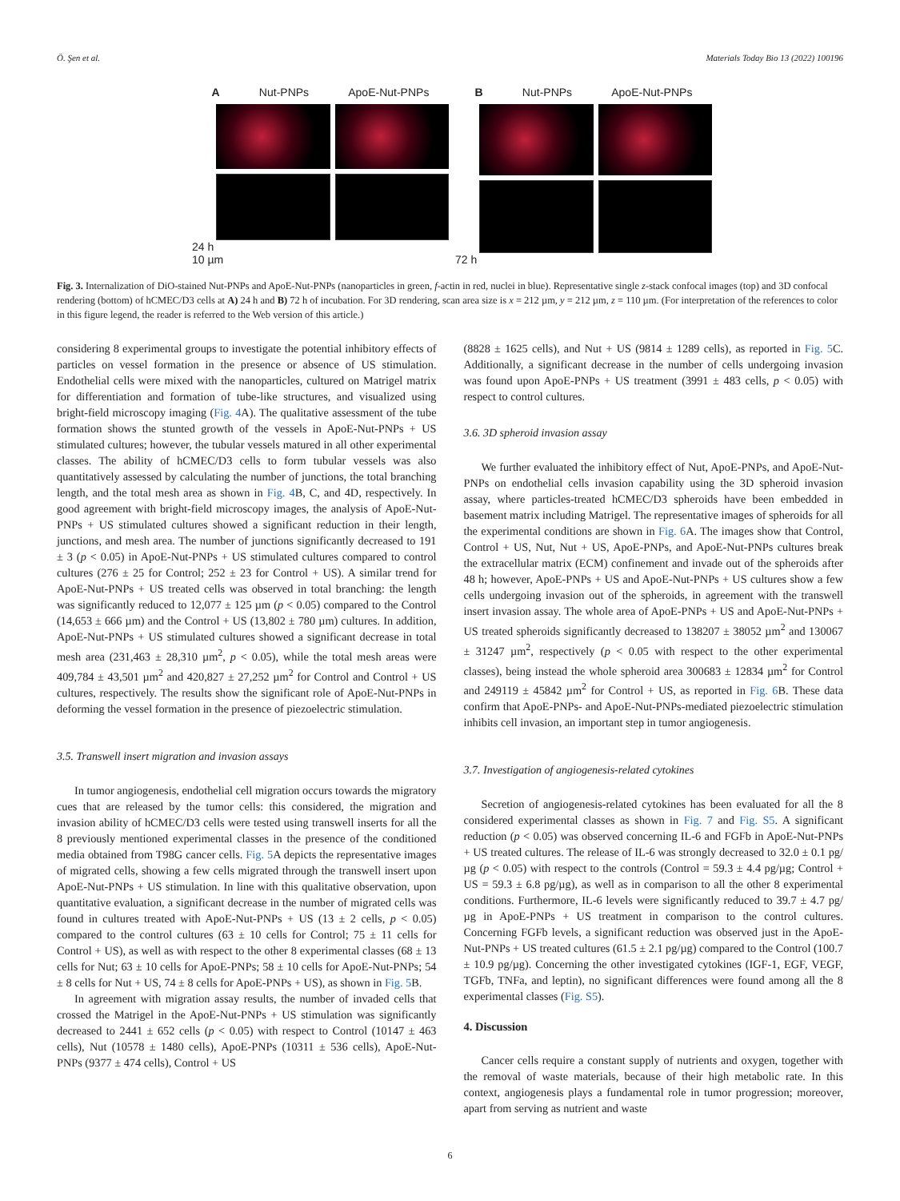Ö. Şen et al. Materials Today Bio 13 (2022) 100196
A Nut-PNPs ApoE-Nut-PNPs
24 h
10 µm
B Nut-PNPs ApoE-Nut-PNPs
72 h
Fig. 3. Internalization of DiO-stained Nut-PNPs and ApoE-Nut-PNPs (nanoparticles in green, f-actin in red, nuclei in blue). Representative single z-stack confocal images (top) and 3D confocal rendering (bottom) of hCMEC/D3 cells at A) 24 h and B) 72 h of incubation. For 3D rendering, scan area size is x = 212 µm, y = 212 µm, z = 110 µm. (For interpretation of the references to color in this figure legend, the reader is referred to the Web version of this article.)
considering 8 experimental groups to investigate the potential inhibitory effects of particles on vessel formation in the presence or absence of US stimulation. Endothelial cells were mixed with the nanoparticles, cultured on Matrigel matrix for differentiation and formation of tube-like structures, and visualized using bright-field microscopy imaging (Fig. 4 A). The qualitative assessment of the tube formation shows the stunted growth of the vessels in ApoE-Nut-PNPs + US stimulated cultures; however, the tubular vessels matured in all other experimental classes. The ability of hCMEC/D3 cells to form tubular vessels was also quantitatively assessed by calculating the number of junctions, the total branching length, and the total mesh area as shown in Fig. 4 B, C, and 4D, respectively. In good agreement with bright-field microscopy images, the analysis of ApoE-Nut-PNPs + US stimulated cultures showed a significant reduction in their length, junctions, and mesh area. The number of junctions significantly decreased to 191 ± 3 (p < 0.05) in ApoE-Nut-PNPs + US stimulated cultures compared to control cultures (276 ± 25 for Control; 252 ± 23 for Control + US). A similar trend for ApoE-Nut-PNPs + US treated cells was observed in total branching: the length was significantly reduced to 12,077 ± 125 µm (p < 0.05) compared to the Control (14,653 ± 666 µm) and the Control + US (13,802 ± 780 µm) cultures. In addition, ApoE-Nut-PNPs + US stimulated cultures showed a significant decrease in total mesh area (231,463 ± 28,310 µm<sup>2</sup>, p < 0.05), while the total mesh areas were 409,784 ± 43,501 µm<sup>2</sup> and 420,827 ± 27,252 µm<sup>2</sup> for Control and Control + US cultures, respectively. The results show the significant role of ApoE-Nut-PNPs in deforming the vessel formation in the presence of piezoelectric stimulation.
3.5. Transwell insert migration and invasion assays
In tumor angiogenesis, endothelial cell migration occurs towards the migratory cues that are released by the tumor cells: this considered, the migration and invasion ability of hCMEC/D3 cells were tested using transwell inserts for all the 8 previously mentioned experimental classes in the presence of the conditioned media obtained from T98G cancer cells. Fig. 5 A depicts the representative images of migrated cells, showing a few cells migrated through the transwell insert upon ApoE-Nut-PNPs + US stimulation. In line with this qualitative observation, upon quantitative evaluation, a significant decrease in the number of migrated cells was found in cultures treated with ApoE-Nut-PNPs + US (13 ± 2 cells, p < 0.05) compared to the control cultures (63 ± 10 cells for Control; 75 ± 11 cells for Control + US), as well as with respect to the other 8 experimental classes (68 ± 13 cells for Nut; 63 ± 10 cells for ApoE-PNPs; 58 ± 10 cells for ApoE-Nut-PNPs; 54 ± 8 cells for Nut + US, 74 ± 8 cells for ApoE-PNPs + US), as shown in Fig. 5 B.
In agreement with migration assay results, the number of invaded cells that crossed the Matrigel in the ApoE-Nut-PNPs + US stimulation was significantly decreased to 2441 ± 652 cells (p < 0.05) with respect to Control (10147 ± 463 cells), Nut (10578 ± 1480 cells), ApoE-PNPs (10311 ± 536 cells), ApoE-Nut-PNPs (9377 ± 474 cells), Control + US
(8828 ± 1625 cells), and Nut + US (9814 ± 1289 cells), as reported in Fig. 5 C. Additionally, a significant decrease in the number of cells undergoing invasion was found upon ApoE-PNPs + US treatment (3991 ± 483 cells, p < 0.05) with respect to control cultures.
3.6. 3D spheroid invasion assay
We further evaluated the inhibitory effect of Nut, ApoE-PNPs, and ApoE-Nut-PNPs on endothelial cells invasion capability using the 3D spheroid invasion assay, where particles-treated hCMEC/D3 spheroids have been embedded in basement matrix including Matrigel. The representative images of spheroids for all the experimental conditions are shown in Fig. 6 A. The images show that Control, Control + US, Nut, Nut + US, ApoE-PNPs, and ApoE-Nut-PNPs cultures break the extracellular matrix (ECM) confinement and invade out of the spheroids after 48 h; however, ApoE-PNPs + US and ApoE-Nut-PNPs + US cultures show a few cells undergoing invasion out of the spheroids, in agreement with the transwell insert invasion assay. The whole area of ApoE-PNPs + US and ApoE-Nut-PNPs + US treated spheroids significantly decreased to 138207 ± 38052 µm<sup>2</sup> and 130067 ± 31247 µm<sup>2</sup>, respectively (p < 0.05 with respect to the other experimental classes), being instead the whole spheroid area 300683 ± 12834 µm<sup>2</sup> for Control and 249119 ± 45842 µm<sup>2</sup> for Control + US, as reported in Fig. 6 B. These data confirm that ApoE-PNPs- and ApoE-Nut-PNPs-mediated piezoelectric stimulation inhibits cell invasion, an important step in tumor angiogenesis.
3.7. Investigation of angiogenesis-related cytokines
Secretion of angiogenesis-related cytokines has been evaluated for all the 8 considered experimental classes as shown in Fig. 7 and Fig. S5. A significant reduction (p < 0.05) was observed concerning IL-6 and FGFb in ApoE-Nut-PNPs + US treated cultures. The release of IL-6 was strongly decreased to 32.0 ± 0.1 pg/µg (p < 0.05) with respect to the controls (Control = 59.3 ± 4.4 pg/µg; Control + US = 59.3 ± 6.8 pg/µg), as well as in comparison to all the other 8 experimental conditions. Furthermore, IL-6 levels were significantly reduced to 39.7 ± 4.7 pg/µg in ApoE-PNPs + US treatment in comparison to the control cultures. Concerning FGFb levels, a significant reduction was observed just in the ApoE-Nut-PNPs + US treated cultures (61.5 ± 2.1 pg/µg) compared to the Control (100.7 ± 10.9 pg/µg). Concerning the other investigated cytokines (IGF-1, EGF, VEGF, TGFb, TNFa, and leptin), no significant differences were found among all the 8 experimental classes (Fig. S5).
4. Discussion
Cancer cells require a constant supply of nutrients and oxygen, together with the removal of waste materials, because of their high metabolic rate. In this context, angiogenesis plays a fundamental role in tumor progression; moreover, apart from serving as nutrient and waste
6